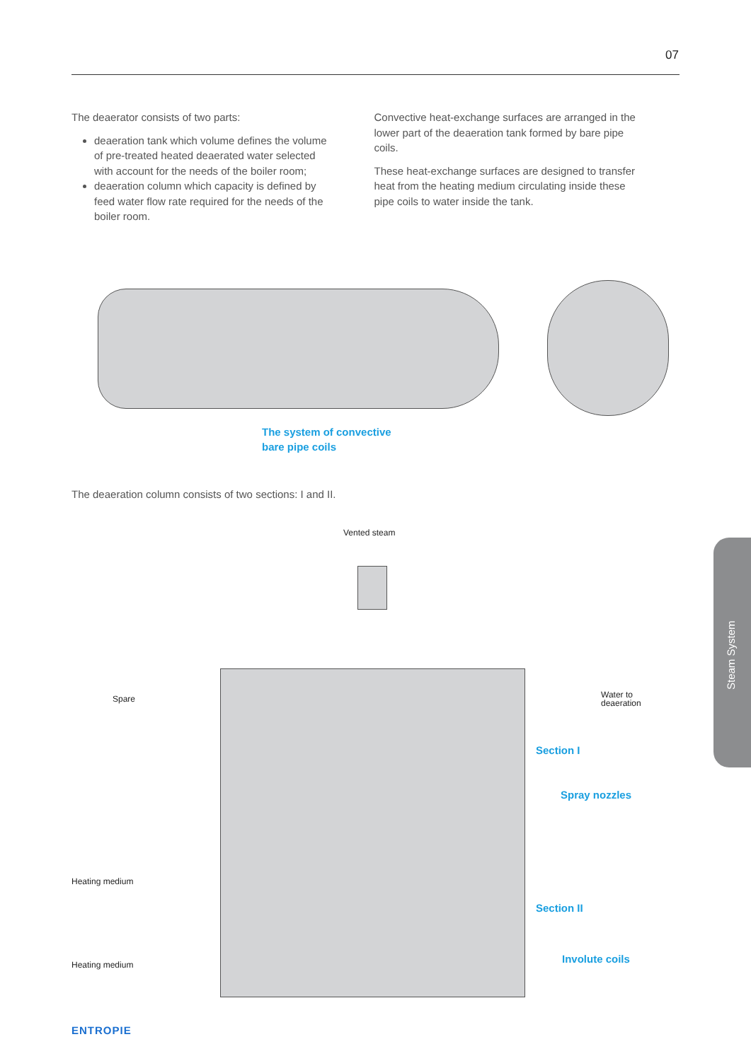07
The deaerator consists of two parts:
deaeration tank which volume defines the volume of pre-treated heated deaerated water selected with account for the needs of the boiler room;
deaeration column which capacity is defined by feed water flow rate required for the needs of the boiler room.
Convective heat-exchange surfaces are arranged in the lower part of the deaeration tank formed by bare pipe coils.
These heat-exchange surfaces are designed to transfer heat from the heating medium circulating inside these pipe coils to water inside the tank.
The system of convective
bare pipe coils
The deaeration column consists of two sections: I and II.
Vented steam
Spare
Water to
deaeration
Section I
Spray nozzles
Heating medium
Section II
Involute coils
Heating medium
Steam System
ENTROPIE